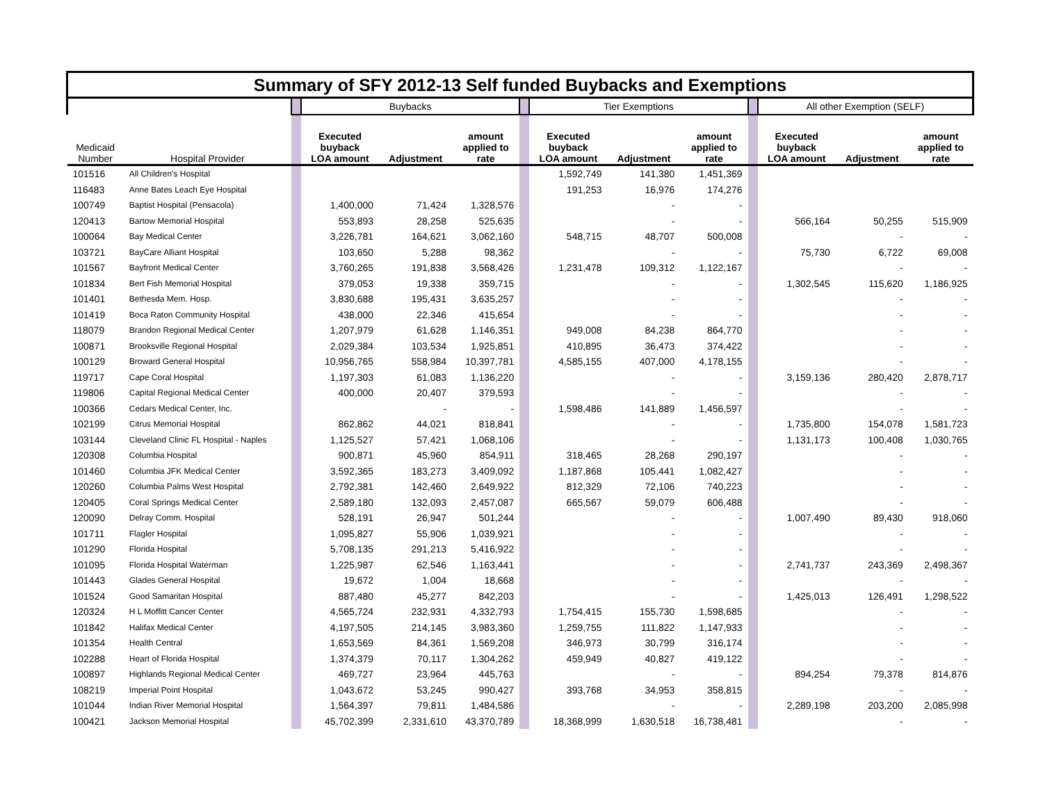| Summary of SFY 2012-13 Self funded Buybacks and Exemptions | | | | | | | | | | | | | |
| --- | --- | --- | --- | --- | --- | --- | --- | --- | --- | --- | --- | --- | --- |
| | | | Buybacks | | | | Tier Exemptions | | | | All other Exemption (SELF) | | |
| Medicaid Number | Hospital Provider | | Executed buyback LOA amount | Adjustment | amount applied to rate | | Executed buyback LOA amount | Adjustment | amount applied to rate | | Executed buyback LOA amount | Adjustment | amount applied to rate |
| 101516 | All Children's Hospital | | | | | | 1,592,749 | 141,380 | 1,451,369 | | | | |
| 116483 | Anne Bates Leach Eye Hospital | | | | | | 191,253 | 16,976 | 174,276 | | | | |
| 100749 | Baptist Hospital (Pensacola) | | 1,400,000 | 71,424 | 1,328,576 | | | - | - | | | | |
| 120413 | Bartow Memorial Hospital | | 553,893 | 28,258 | 525,635 | | | - | - | | 566,164 | 50,255 | 515,909 |
| 100064 | Bay Medical Center | | 3,226,781 | 164,621 | 3,062,160 | | 548,715 | 48,707 | 500,008 | | | - | - |
| 103721 | BayCare Alliant Hospital | | 103,650 | 5,288 | 98,362 | | | - | - | | 75,730 | 6,722 | 69,008 |
| 101567 | Bayfront Medical Center | | 3,760,265 | 191,838 | 3,568,426 | | 1,231,478 | 109,312 | 1,122,167 | | | - | - |
| 101834 | Bert Fish Memorial Hospital | | 379,053 | 19,338 | 359,715 | | | - | - | | 1,302,545 | 115,620 | 1,186,925 |
| 101401 | Bethesda Mem. Hosp. | | 3,830,688 | 195,431 | 3,635,257 | | | - | - | | | - | - |
| 101419 | Boca Raton Community Hospital | | 438,000 | 22,346 | 415,654 | | | - | - | | | - | - |
| 118079 | Brandon Regional Medical Center | | 1,207,979 | 61,628 | 1,146,351 | | 949,008 | 84,238 | 864,770 | | | - | - |
| 100871 | Brooksville Regional Hospital | | 2,029,384 | 103,534 | 1,925,851 | | 410,895 | 36,473 | 374,422 | | | - | - |
| 100129 | Broward General Hospital | | 10,956,765 | 558,984 | 10,397,781 | | 4,585,155 | 407,000 | 4,178,155 | | | - | - |
| 119717 | Cape Coral Hospital | | 1,197,303 | 61,083 | 1,136,220 | | | - | - | | 3,159,136 | 280,420 | 2,878,717 |
| 119806 | Capital Regional Medical Center | | 400,000 | 20,407 | 379,593 | | | - | - | | | - | - |
| 100366 | Cedars Medical Center, Inc. | | | - | - | | 1,598,486 | 141,889 | 1,456,597 | | | - | - |
| 102199 | Citrus Memorial Hospital | | 862,862 | 44,021 | 818,841 | | | - | - | | 1,735,800 | 154,078 | 1,581,723 |
| 103144 | Cleveland Clinic FL Hospital - Naples | | 1,125,527 | 57,421 | 1,068,106 | | | - | - | | 1,131,173 | 100,408 | 1,030,765 |
| 120308 | Columbia Hospital | | 900,871 | 45,960 | 854,911 | | 318,465 | 28,268 | 290,197 | | | - | - |
| 101460 | Columbia JFK Medical Center | | 3,592,365 | 183,273 | 3,409,092 | | 1,187,868 | 105,441 | 1,082,427 | | | - | - |
| 120260 | Columbia Palms West Hospital | | 2,792,381 | 142,460 | 2,649,922 | | 812,329 | 72,106 | 740,223 | | | - | - |
| 120405 | Coral Springs Medical Center | | 2,589,180 | 132,093 | 2,457,087 | | 665,567 | 59,079 | 606,488 | | | - | - |
| 120090 | Delray Comm. Hospital | | 528,191 | 26,947 | 501,244 | | | - | - | | 1,007,490 | 89,430 | 918,060 |
| 101711 | Flagler Hospital | | 1,095,827 | 55,906 | 1,039,921 | | | - | - | | | - | - |
| 101290 | Florida Hospital | | 5,708,135 | 291,213 | 5,416,922 | | | - | - | | | - | - |
| 101095 | Florida Hospital Waterman | | 1,225,987 | 62,546 | 1,163,441 | | | - | - | | 2,741,737 | 243,369 | 2,498,367 |
| 101443 | Glades General Hospital | | 19,672 | 1,004 | 18,668 | | | - | - | | | - | - |
| 101524 | Good Samaritan Hospital | | 887,480 | 45,277 | 842,203 | | | - | - | | 1,425,013 | 126,491 | 1,298,522 |
| 120324 | H L Moffitt Cancer Center | | 4,565,724 | 232,931 | 4,332,793 | | 1,754,415 | 155,730 | 1,598,685 | | | - | - |
| 101842 | Halifax Medical Center | | 4,197,505 | 214,145 | 3,983,360 | | 1,259,755 | 111,822 | 1,147,933 | | | - | - |
| 101354 | Health Central | | 1,653,569 | 84,361 | 1,569,208 | | 346,973 | 30,799 | 316,174 | | | - | - |
| 102288 | Heart of Florida Hospital | | 1,374,379 | 70,117 | 1,304,262 | | 459,949 | 40,827 | 419,122 | | | - | - |
| 100897 | Highlands Regional Medical Center | | 469,727 | 23,964 | 445,763 | | | - | - | | 894,254 | 79,378 | 814,876 |
| 108219 | Imperial Point Hospital | | 1,043,672 | 53,245 | 990,427 | | 393,768 | 34,953 | 358,815 | | | - | - |
| 101044 | Indian River Memorial Hospital | | 1,564,397 | 79,811 | 1,484,586 | | | - | - | | 2,289,198 | 203,200 | 2,085,998 |
| 100421 | Jackson Memorial Hospital | | 45,702,399 | 2,331,610 | 43,370,789 | | 18,368,999 | 1,630,518 | 16,738,481 | | | - | - |